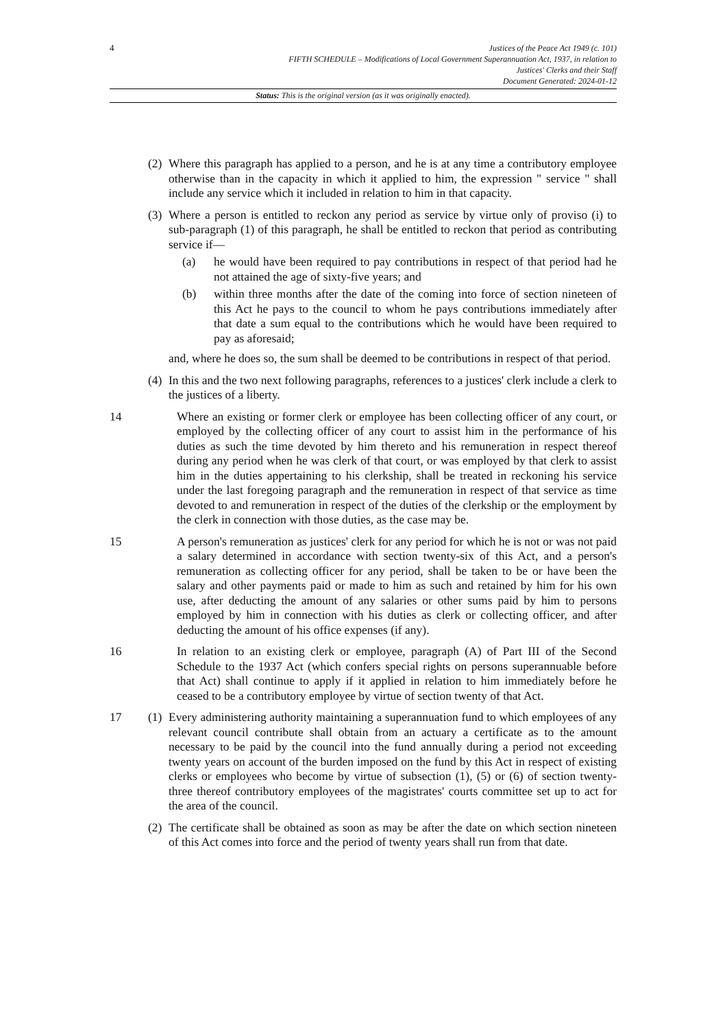4
Justices of the Peace Act 1949 (c. 101)
FIFTH SCHEDULE – Modifications of Local Government Superannuation Act, 1937, in relation to
Justices' Clerks and their Staff
Document Generated: 2024-01-12
Status: This is the original version (as it was originally enacted).
(2) Where this paragraph has applied to a person, and he is at any time a contributory employee otherwise than in the capacity in which it applied to him, the expression " service " shall include any service which it included in relation to him in that capacity.
(3) Where a person is entitled to reckon any period as service by virtue only of proviso (i) to sub-paragraph (1) of this paragraph, he shall be entitled to reckon that period as contributing service if—
(a) he would have been required to pay contributions in respect of that period had he not attained the age of sixty-five years; and
(b) within three months after the date of the coming into force of section nineteen of this Act he pays to the council to whom he pays contributions immediately after that date a sum equal to the contributions which he would have been required to pay as aforesaid;
and, where he does so, the sum shall be deemed to be contributions in respect of that period.
(4) In this and the two next following paragraphs, references to a justices' clerk include a clerk to the justices of a liberty.
14 Where an existing or former clerk or employee has been collecting officer of any court, or employed by the collecting officer of any court to assist him in the performance of his duties as such the time devoted by him thereto and his remuneration in respect thereof during any period when he was clerk of that court, or was employed by that clerk to assist him in the duties appertaining to his clerkship, shall be treated in reckoning his service under the last foregoing paragraph and the remuneration in respect of that service as time devoted to and remuneration in respect of the duties of the clerkship or the employment by the clerk in connection with those duties, as the case may be.
15 A person's remuneration as justices' clerk for any period for which he is not or was not paid a salary determined in accordance with section twenty-six of this Act, and a person's remuneration as collecting officer for any period, shall be taken to be or have been the salary and other payments paid or made to him as such and retained by him for his own use, after deducting the amount of any salaries or other sums paid by him to persons employed by him in connection with his duties as clerk or collecting officer, and after deducting the amount of his office expenses (if any).
16 In relation to an existing clerk or employee, paragraph (A) of Part III of the Second Schedule to the 1937 Act (which confers special rights on persons superannuable before that Act) shall continue to apply if it applied in relation to him immediately before he ceased to be a contributory employee by virtue of section twenty of that Act.
17 (1) Every administering authority maintaining a superannuation fund to which employees of any relevant council contribute shall obtain from an actuary a certificate as to the amount necessary to be paid by the council into the fund annually during a period not exceeding twenty years on account of the burden imposed on the fund by this Act in respect of existing clerks or employees who become by virtue of subsection (1), (5) or (6) of section twenty-three thereof contributory employees of the magistrates' courts committee set up to act for the area of the council.
(2) The certificate shall be obtained as soon as may be after the date on which section nineteen of this Act comes into force and the period of twenty years shall run from that date.